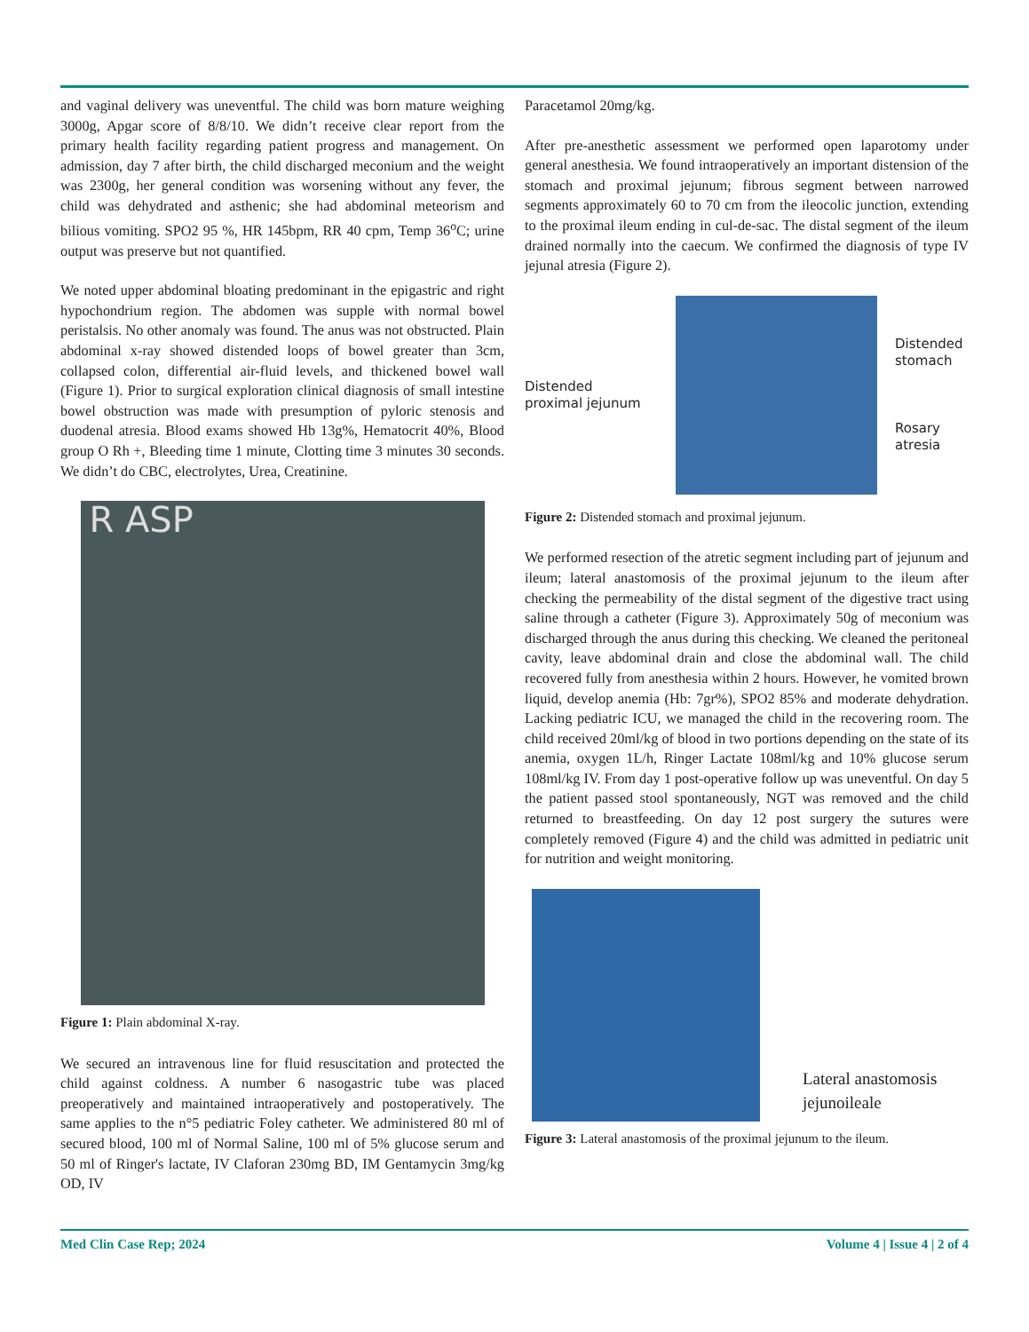and vaginal delivery was uneventful. The child was born mature weighing 3000g, Apgar score of 8/8/10. We didn’t receive clear report from the primary health facility regarding patient progress and management. On admission, day 7 after birth, the child discharged meconium and the weight was 2300g, her general condition was worsening without any fever, the child was dehydrated and asthenic; she had abdominal meteorism and bilious vomiting. SPO2 95 %, HR 145bpm, RR 40 cpm, Temp 36<sup>o</sup>C; urine output was preserve but not quantified.
We noted upper abdominal bloating predominant in the epigastric and right hypochondrium region. The abdomen was supple with normal bowel peristalsis. No other anomaly was found. The anus was not obstructed. Plain abdominal x-ray showed distended loops of bowel greater than 3cm, collapsed colon, differential air-fluid levels, and thickened bowel wall (Figure 1). Prior to surgical exploration clinical diagnosis of small intestine bowel obstruction was made with presumption of pyloric stenosis and duodenal atresia. Blood exams showed Hb 13g%, Hematocrit 40%, Blood group O Rh +, Bleeding time 1 minute, Clotting time 3 minutes 30 seconds. We didn’t do CBC, electrolytes, Urea, Creatinine.
R ASP
Figure 1: Plain abdominal X-ray.
We secured an intravenous line for fluid resuscitation and protected the child against coldness. A number 6 nasogastric tube was placed preoperatively and maintained intraoperatively and postoperatively. The same applies to the n°5 pediatric Foley catheter. We administered 80 ml of secured blood, 100 ml of Normal Saline, 100 ml of 5% glucose serum and 50 ml of Ringer's lactate, IV Claforan 230mg BD, IM Gentamycin 3mg/kg OD, IV
Paracetamol 20mg/kg.
After pre-anesthetic assessment we performed open laparotomy under general anesthesia. We found intraoperatively an important distension of the stomach and proximal jejunum; fibrous segment between narrowed segments approximately 60 to 70 cm from the ileocolic junction, extending to the proximal ileum ending in cul-de-sac. The distal segment of the ileum drained normally into the caecum. We confirmed the diagnosis of type IV jejunal atresia (Figure 2).
Distended
proximal jejunum
Distended
stomach
Rosary
atresia
Figure 2: Distended stomach and proximal jejunum.
We performed resection of the atretic segment including part of jejunum and ileum; lateral anastomosis of the proximal jejunum to the ileum after checking the permeability of the distal segment of the digestive tract using saline through a catheter (Figure 3). Approximately 50g of meconium was discharged through the anus during this checking. We cleaned the peritoneal cavity, leave abdominal drain and close the abdominal wall. The child recovered fully from anesthesia within 2 hours. However, he vomited brown liquid, develop anemia (Hb: 7gr%), SPO2 85% and moderate dehydration. Lacking pediatric ICU, we managed the child in the recovering room. The child received 20ml/kg of blood in two portions depending on the state of its anemia, oxygen 1L/h, Ringer Lactate 108ml/kg and 10% glucose serum 108ml/kg IV. From day 1 post-operative follow up was uneventful. On day 5 the patient passed stool spontaneously, NGT was removed and the child returned to breastfeeding. On day 12 post surgery the sutures were completely removed (Figure 4) and the child was admitted in pediatric unit for nutrition and weight monitoring.
Lateral anastomosis
jejunoileale
Figure 3: Lateral anastomosis of the proximal jejunum to the ileum.
Med Clin Case Rep; 2024 Volume 4 | Issue 4 | 2 of 4